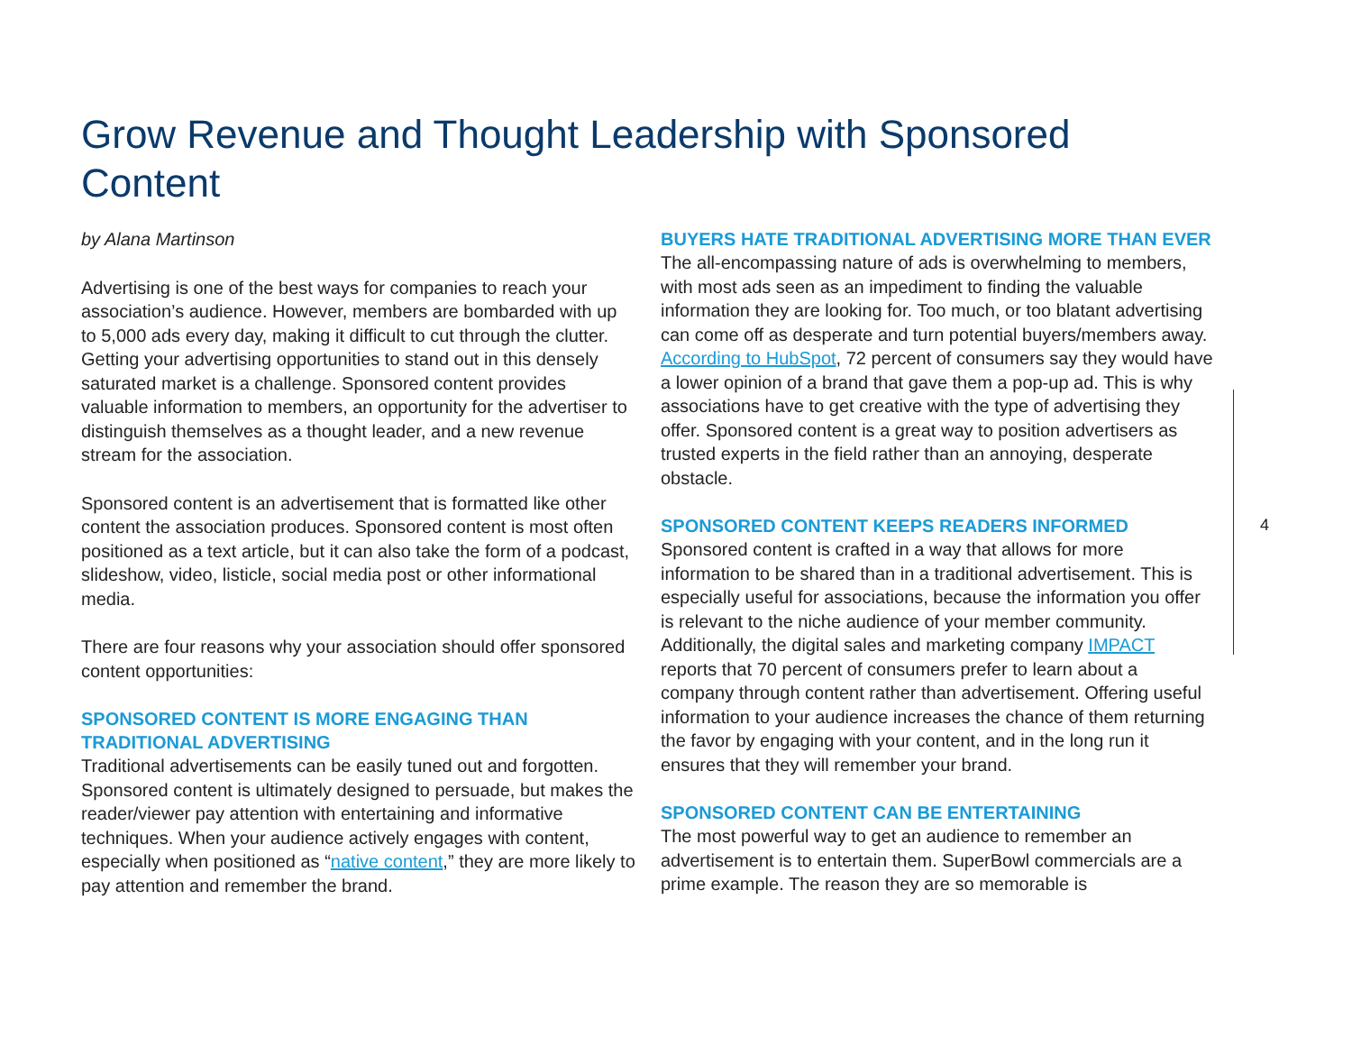Grow Revenue and Thought Leadership with Sponsored Content
by Alana Martinson
Advertising is one of the best ways for companies to reach your association’s audience. However, members are bombarded with up to 5,000 ads every day, making it difficult to cut through the clutter. Getting your advertising opportunities to stand out in this densely saturated market is a challenge. Sponsored content provides valuable information to members, an opportunity for the advertiser to distinguish themselves as a thought leader, and a new revenue stream for the association.
Sponsored content is an advertisement that is formatted like other content the association produces. Sponsored content is most often positioned as a text article, but it can also take the form of a podcast, slideshow, video, listicle, social media post or other informational media.
There are four reasons why your association should offer sponsored content opportunities:
SPONSORED CONTENT IS MORE ENGAGING THAN TRADITIONAL ADVERTISING
Traditional advertisements can be easily tuned out and forgotten. Sponsored content is ultimately designed to persuade, but makes the reader/viewer pay attention with entertaining and informative techniques. When your audience actively engages with content, especially when positioned as “native content,” they are more likely to pay attention and remember the brand.
BUYERS HATE TRADITIONAL ADVERTISING MORE THAN EVER
The all-encompassing nature of ads is overwhelming to members, with most ads seen as an impediment to finding the valuable information they are looking for. Too much, or too blatant advertising can come off as desperate and turn potential buyers/members away. According to HubSpot, 72 percent of consumers say they would have a lower opinion of a brand that gave them a pop-up ad. This is why associations have to get creative with the type of advertising they offer. Sponsored content is a great way to position advertisers as trusted experts in the field rather than an annoying, desperate obstacle.
SPONSORED CONTENT KEEPS READERS INFORMED
Sponsored content is crafted in a way that allows for more information to be shared than in a traditional advertisement. This is especially useful for associations, because the information you offer is relevant to the niche audience of your member community. Additionally, the digital sales and marketing company IMPACT reports that 70 percent of consumers prefer to learn about a company through content rather than advertisement. Offering useful information to your audience increases the chance of them returning the favor by engaging with your content, and in the long run it ensures that they will remember your brand.
SPONSORED CONTENT CAN BE ENTERTAINING
The most powerful way to get an audience to remember an advertisement is to entertain them. SuperBowl commercials are a prime example. The reason they are so memorable is
4